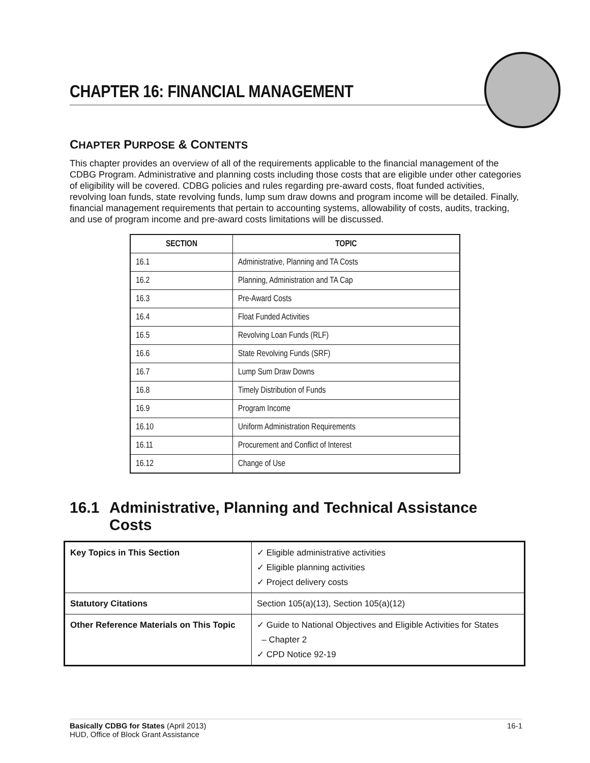CHAPTER 16: FINANCIAL MANAGEMENT
CHAPTER PURPOSE & CONTENTS
This chapter provides an overview of all of the requirements applicable to the financial management of the CDBG Program. Administrative and planning costs including those costs that are eligible under other categories of eligibility will be covered. CDBG policies and rules regarding pre-award costs, float funded activities, revolving loan funds, state revolving funds, lump sum draw downs and program income will be detailed. Finally, financial management requirements that pertain to accounting systems, allowability of costs, audits, tracking, and use of program income and pre-award costs limitations will be discussed.
| SECTION | TOPIC |
| --- | --- |
| 16.1 | Administrative, Planning and TA Costs |
| 16.2 | Planning, Administration and TA Cap |
| 16.3 | Pre-Award Costs |
| 16.4 | Float Funded Activities |
| 16.5 | Revolving Loan Funds (RLF) |
| 16.6 | State Revolving Funds (SRF) |
| 16.7 | Lump Sum Draw Downs |
| 16.8 | Timely Distribution of Funds |
| 16.9 | Program Income |
| 16.10 | Uniform Administration Requirements |
| 16.11 | Procurement and Conflict of Interest |
| 16.12 | Change of Use |
16.1 Administrative, Planning and Technical Assistance Costs
| Key Topics in This Section | ✓ Eligible administrative activities ✓ Eligible planning activities ✓ Project delivery costs |
| Statutory Citations | Section 105(a)(13), Section 105(a)(12) |
| Other Reference Materials on This Topic | ✓ Guide to National Objectives and Eligible Activities for States – Chapter 2 ✓ CPD Notice 92-19 |
Basically CDBG for States (April 2013)
HUD, Office of Block Grant Assistance
16-1